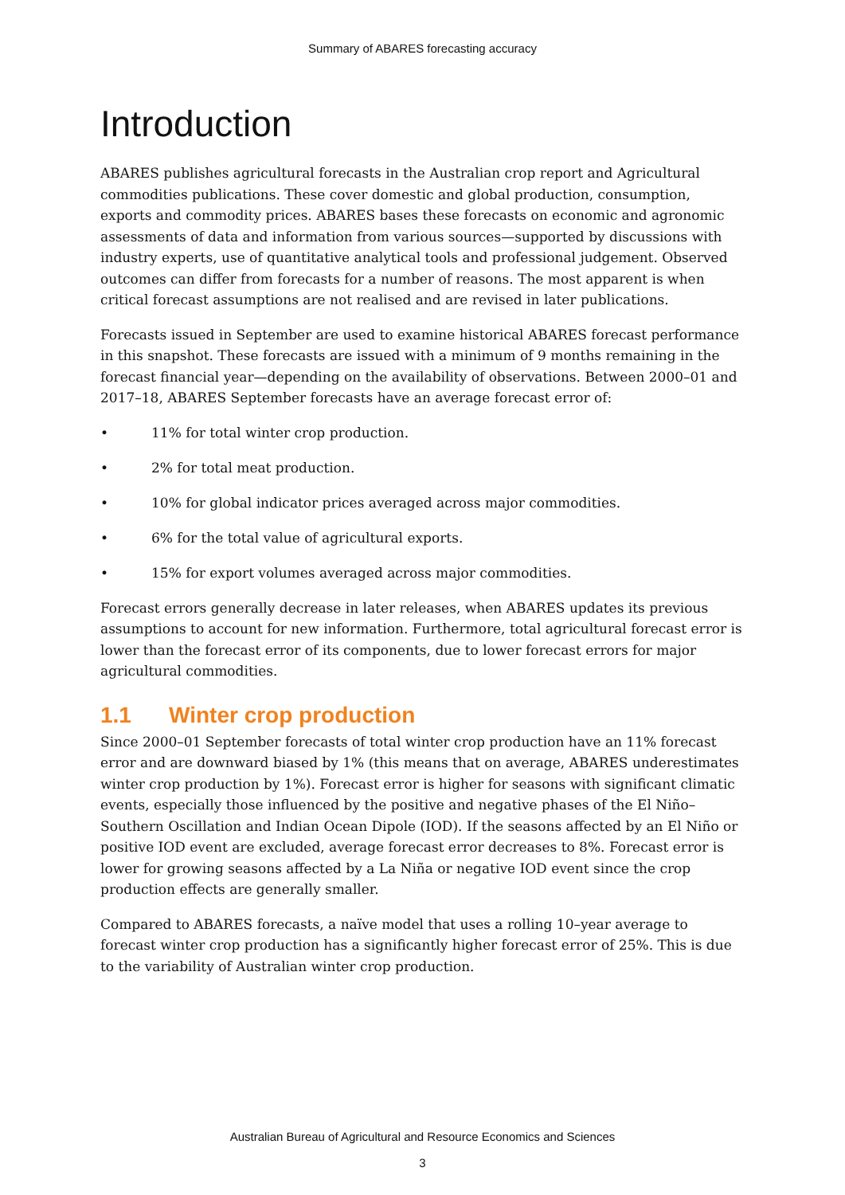Summary of ABARES forecasting accuracy
Introduction
ABARES publishes agricultural forecasts in the Australian crop report and Agricultural commodities publications. These cover domestic and global production, consumption, exports and commodity prices. ABARES bases these forecasts on economic and agronomic assessments of data and information from various sources—supported by discussions with industry experts, use of quantitative analytical tools and professional judgement. Observed outcomes can differ from forecasts for a number of reasons. The most apparent is when critical forecast assumptions are not realised and are revised in later publications.
Forecasts issued in September are used to examine historical ABARES forecast performance in this snapshot. These forecasts are issued with a minimum of 9 months remaining in the forecast financial year—depending on the availability of observations. Between 2000–01 and 2017–18, ABARES September forecasts have an average forecast error of:
• 11% for total winter crop production.
• 2% for total meat production.
• 10% for global indicator prices averaged across major commodities.
• 6% for the total value of agricultural exports.
• 15% for export volumes averaged across major commodities.
Forecast errors generally decrease in later releases, when ABARES updates its previous assumptions to account for new information. Furthermore, total agricultural forecast error is lower than the forecast error of its components, due to lower forecast errors for major agricultural commodities.
1.1 Winter crop production
Since 2000–01 September forecasts of total winter crop production have an 11% forecast error and are downward biased by 1% (this means that on average, ABARES underestimates winter crop production by 1%). Forecast error is higher for seasons with significant climatic events, especially those influenced by the positive and negative phases of the El Niño–Southern Oscillation and Indian Ocean Dipole (IOD). If the seasons affected by an El Niño or positive IOD event are excluded, average forecast error decreases to 8%. Forecast error is lower for growing seasons affected by a La Niña or negative IOD event since the crop production effects are generally smaller.
Compared to ABARES forecasts, a naïve model that uses a rolling 10–year average to forecast winter crop production has a significantly higher forecast error of 25%. This is due to the variability of Australian winter crop production.
Australian Bureau of Agricultural and Resource Economics and Sciences
3